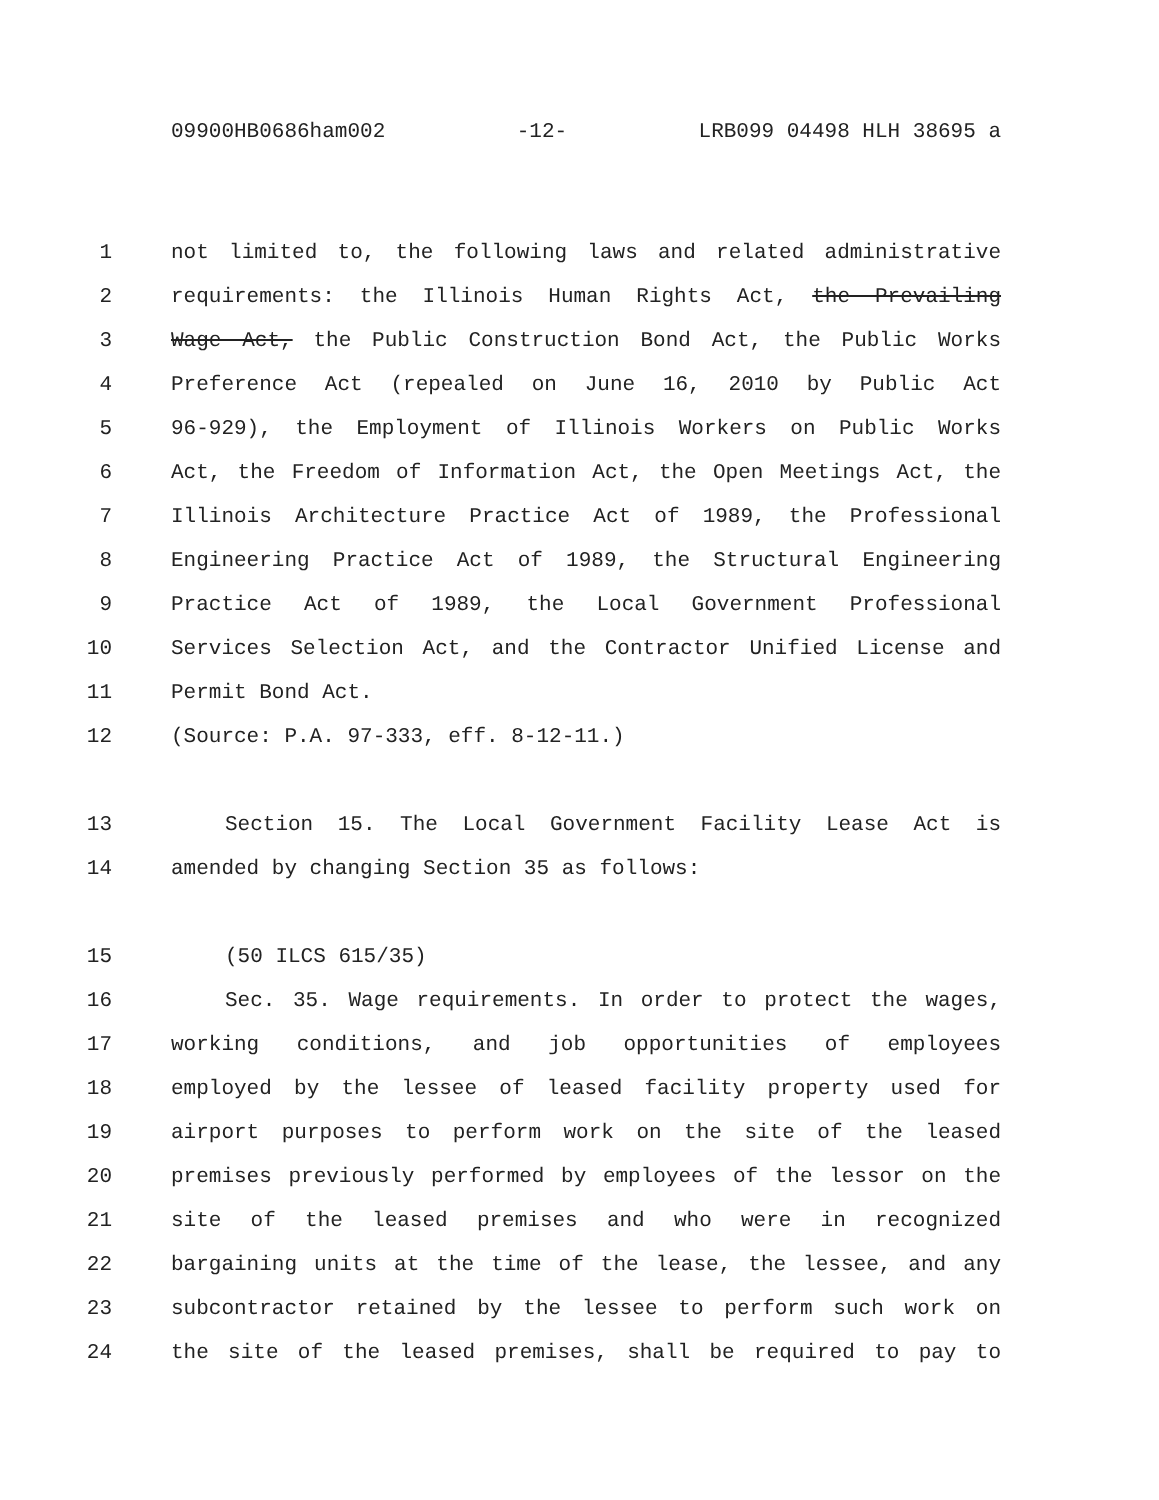09900HB0686ham002 -12- LRB099 04498 HLH 38695 a
1 not limited to, the following laws and related administrative
2 requirements: the Illinois Human Rights Act, the Prevailing
3 Wage Act, the Public Construction Bond Act, the Public Works
4 Preference Act (repealed on June 16, 2010 by Public Act
5 96-929), the Employment of Illinois Workers on Public Works
6 Act, the Freedom of Information Act, the Open Meetings Act, the
7 Illinois Architecture Practice Act of 1989, the Professional
8 Engineering Practice Act of 1989, the Structural Engineering
9 Practice Act of 1989, the Local Government Professional
10 Services Selection Act, and the Contractor Unified License and
11 Permit Bond Act.
12 (Source: P.A. 97-333, eff. 8-12-11.)
13 Section 15. The Local Government Facility Lease Act is
14 amended by changing Section 35 as follows:
15 (50 ILCS 615/35)
16 Sec. 35. Wage requirements. In order to protect the wages,
17 working conditions, and job opportunities of employees
18 employed by the lessee of leased facility property used for
19 airport purposes to perform work on the site of the leased
20 premises previously performed by employees of the lessor on the
21 site of the leased premises and who were in recognized
22 bargaining units at the time of the lease, the lessee, and any
23 subcontractor retained by the lessee to perform such work on
24 the site of the leased premises, shall be required to pay to